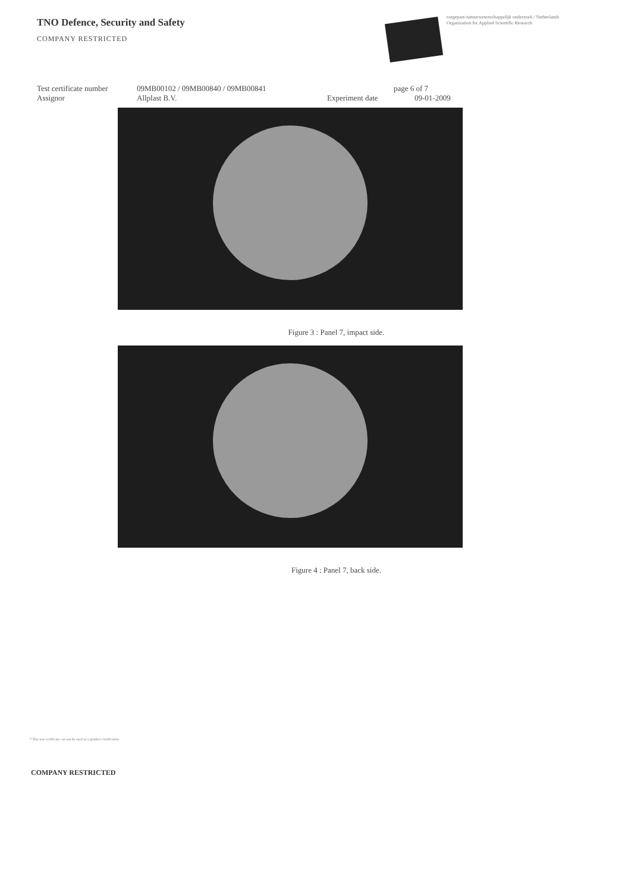TNO Defence, Security and Safety
COMPANY RESTRICTED
toegepast-natuurwetenschappelijk onderzoek / Netherlands Organisation for Applied Scientific Research
Test certificate number 09MB00102 / 09MB00840 / 09MB00841 page 6 of 7
Assignor Allplast B.V. Experiment date 09-01-2009
Figure 3 : Panel 7, impact side.
Figure 4 : Panel 7, back side.
* This test certificate can not be used as a product certification
COMPANY RESTRICTED